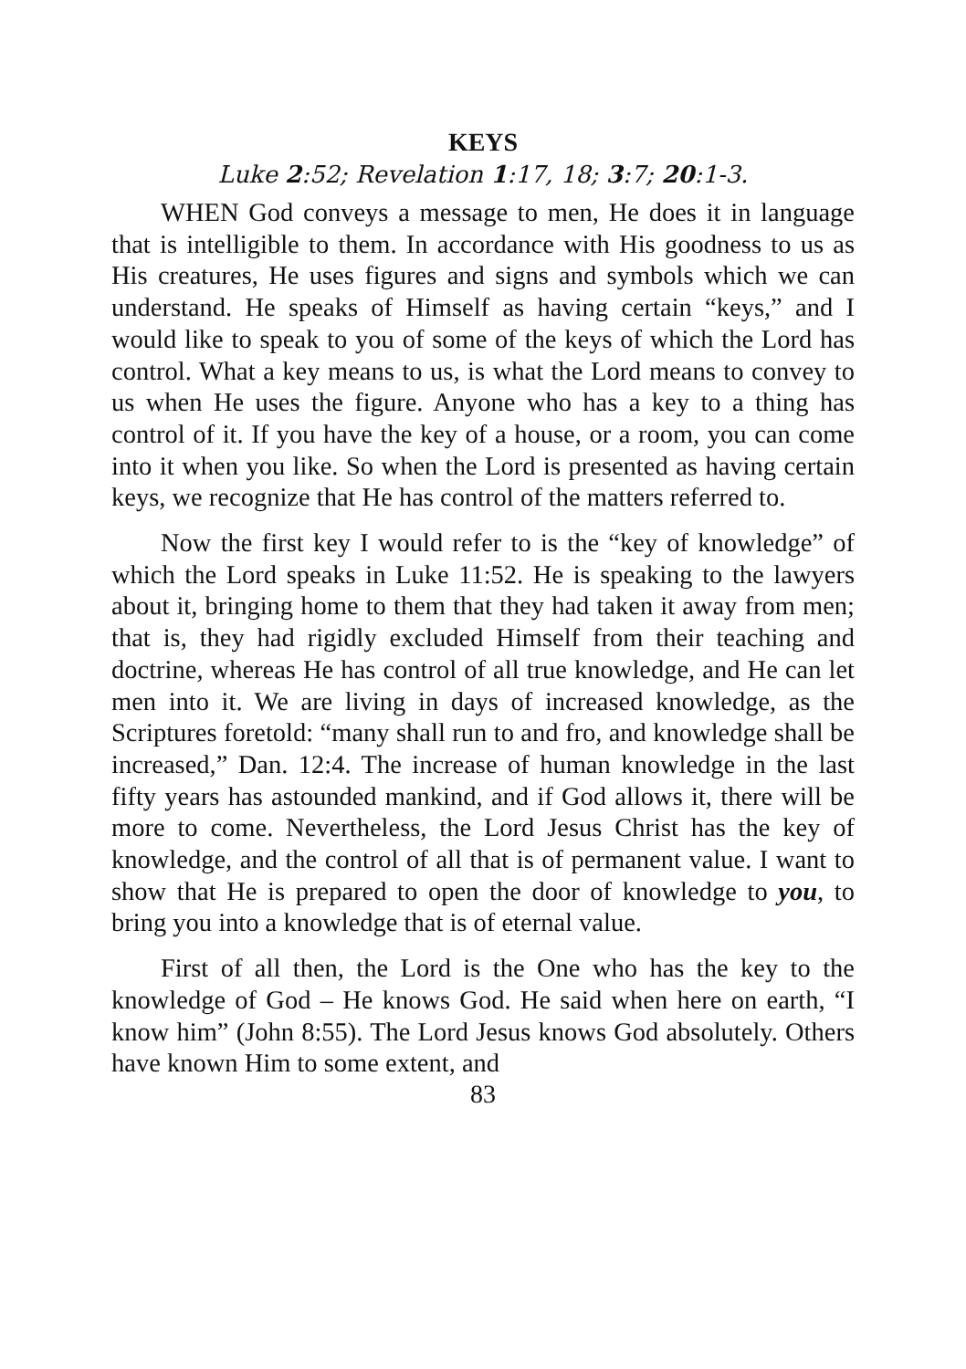KEYS
Luke 2:52; Revelation 1:17, 18; 3:7; 20:1-3.
WHEN God conveys a message to men, He does it in language that is intelligible to them. In accordance with His goodness to us as His creatures, He uses figures and signs and symbols which we can understand. He speaks of Himself as having certain “keys,” and I would like to speak to you of some of the keys of which the Lord has control. What a key means to us, is what the Lord means to convey to us when He uses the figure. Anyone who has a key to a thing has control of it. If you have the key of a house, or a room, you can come into it when you like. So when the Lord is presented as having certain keys, we recognize that He has control of the matters referred to.
Now the first key I would refer to is the “key of knowledge” of which the Lord speaks in Luke 11:52. He is speaking to the lawyers about it, bringing home to them that they had taken it away from men; that is, they had rigidly excluded Himself from their teaching and doctrine, whereas He has control of all true knowledge, and He can let men into it. We are living in days of increased knowledge, as the Scriptures foretold: “many shall run to and fro, and knowledge shall be increased,” Dan. 12:4. The increase of human knowledge in the last fifty years has astounded mankind, and if God allows it, there will be more to come. Nevertheless, the Lord Jesus Christ has the key of knowledge, and the control of all that is of permanent value. I want to show that He is prepared to open the door of knowledge to you, to bring you into a knowledge that is of eternal value.
First of all then, the Lord is the One who has the key to the knowledge of God – He knows God. He said when here on earth, “I know him” (John 8:55). The Lord Jesus knows God absolutely. Others have known Him to some extent, and
83